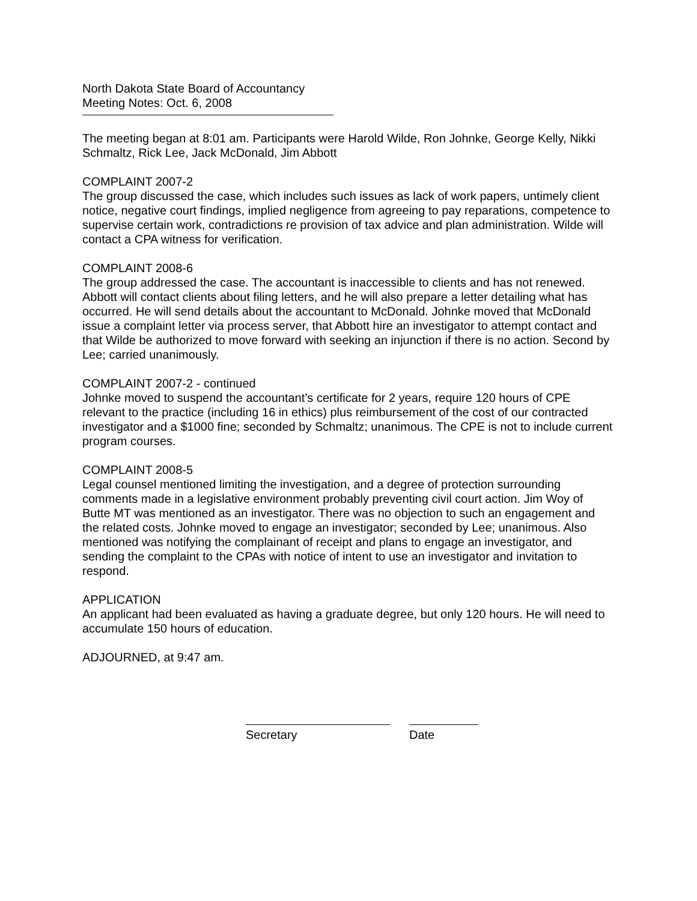North Dakota State Board of Accountancy
Meeting Notes: Oct. 6, 2008
The meeting began at 8:01 am. Participants were Harold Wilde, Ron Johnke, George Kelly, Nikki Schmaltz, Rick Lee, Jack McDonald, Jim Abbott
COMPLAINT 2007-2
The group discussed the case, which includes such issues as lack of work papers, untimely client notice, negative court findings, implied negligence from agreeing to pay reparations, competence to supervise certain work, contradictions re provision of tax advice and plan administration. Wilde will contact a CPA witness for verification.
COMPLAINT 2008-6
The group addressed the case. The accountant is inaccessible to clients and has not renewed. Abbott will contact clients about filing letters, and he will also prepare a letter detailing what has occurred. He will send details about the accountant to McDonald. Johnke moved that McDonald issue a complaint letter via process server, that Abbott hire an investigator to attempt contact and that Wilde be authorized to move forward with seeking an injunction if there is no action. Second by Lee; carried unanimously.
COMPLAINT 2007-2 - continued
Johnke moved to suspend the accountant’s certificate for 2 years, require 120 hours of CPE relevant to the practice (including 16 in ethics) plus reimbursement of the cost of our contracted investigator and a $1000 fine; seconded by Schmaltz; unanimous. The CPE is not to include current program courses.
COMPLAINT 2008-5
Legal counsel mentioned limiting the investigation, and a degree of protection surrounding comments made in a legislative environment probably preventing civil court action. Jim Woy of Butte MT was mentioned as an investigator. There was no objection to such an engagement and the related costs. Johnke moved to engage an investigator; seconded by Lee; unanimous. Also mentioned was notifying the complainant of receipt and plans to engage an investigator, and sending the complaint to the CPAs with notice of intent to use an investigator and invitation to respond.
APPLICATION
An applicant had been evaluated as having a graduate degree, but only 120 hours. He will need to accumulate 150 hours of education.
ADJOURNED, at 9:47 am.
Secretary Date